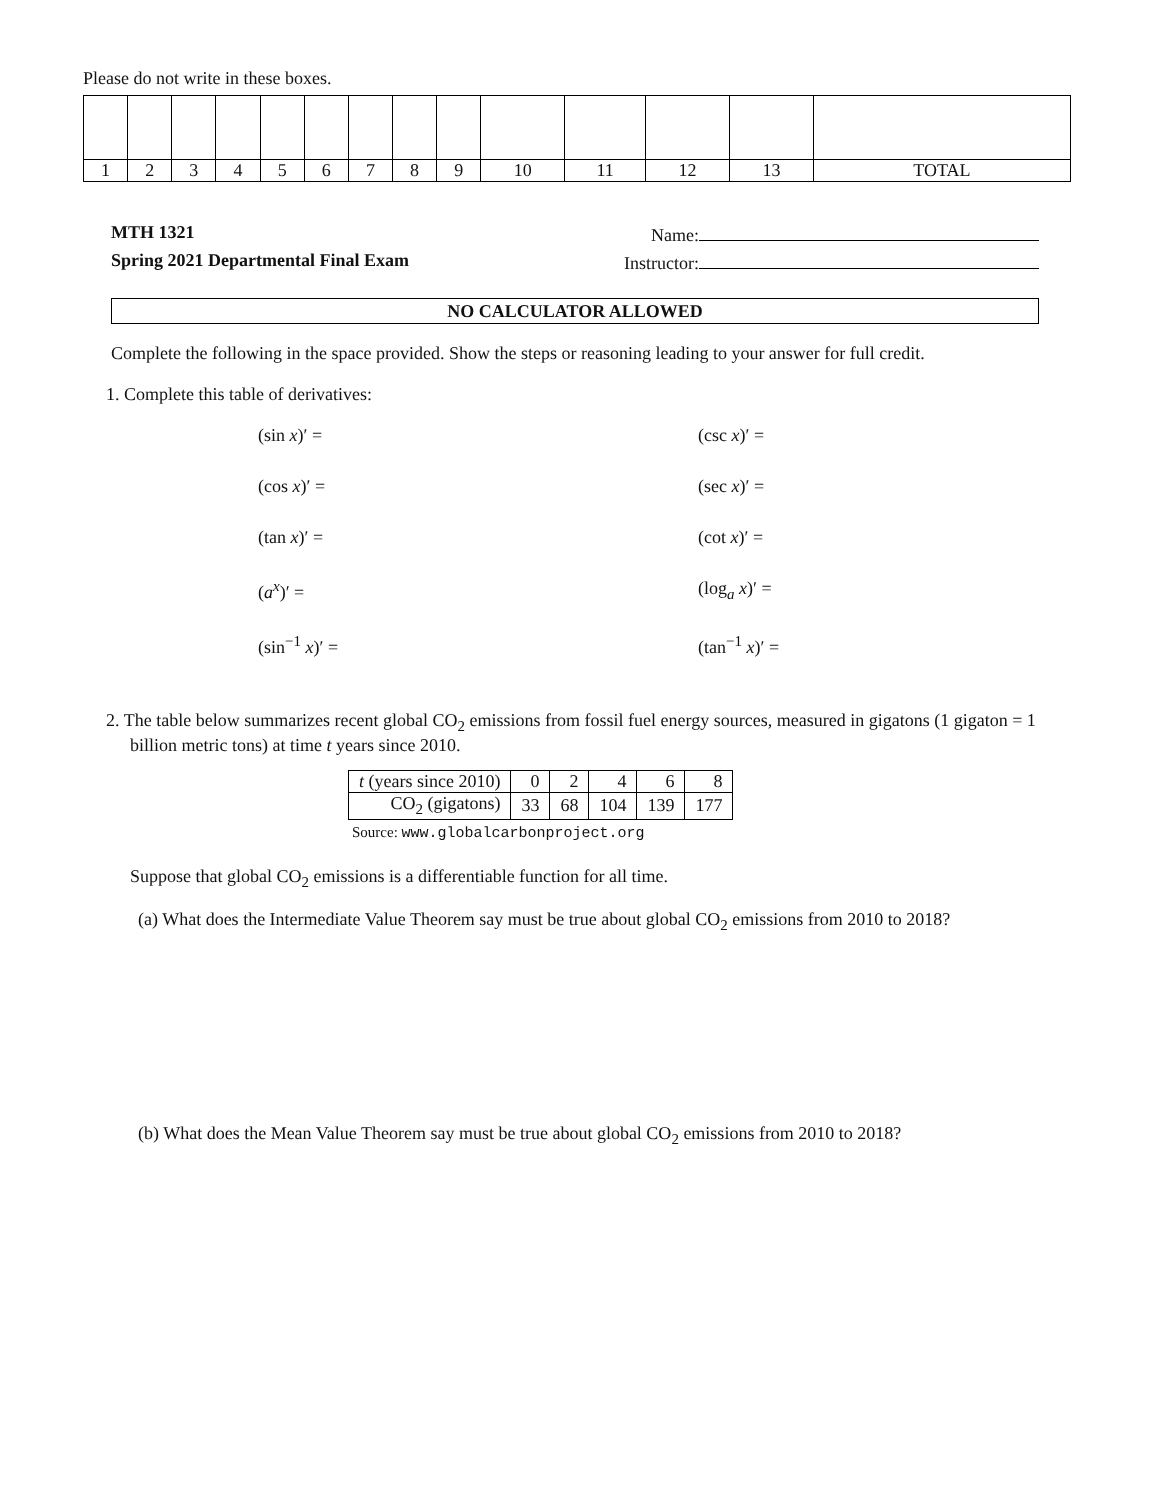Please do not write in these boxes.
| 1 | 2 | 3 | 4 | 5 | 6 | 7 | 8 | 9 | 10 | 11 | 12 | 13 | TOTAL |
MTH 1321 Name:
Spring 2021 Departmental Final Exam Instructor:
NO CALCULATOR ALLOWED
Complete the following in the space provided. Show the steps or reasoning leading to your answer for full credit.
1. Complete this table of derivatives:
(sin x)′ =
(csc x)′ =
(cos x)′ =
(sec x)′ =
(tan x)′ =
(cot x)′ =
(a<sup>x</sup>)′ =
(log<sub>a</sub> x)′ =
(sin<sup>−1</sup> x)′ =
(tan<sup>−1</sup> x)′ =
2. The table below summarizes recent global CO<sub>2</sub> emissions from fossil fuel energy sources, measured in gigatons (1 gigaton = 1 billion metric tons) at time t years since 2010.
| t (years since 2010) | 0 | 2 | 4 | 6 | 8 |
| CO<sub>2</sub> (gigatons) | 33 | 68 | 104 | 139 | 177 |
Source: www.globalcarbonproject.org
Suppose that global CO<sub>2</sub> emissions is a differentiable function for all time.
(a) What does the Intermediate Value Theorem say must be true about global CO<sub>2</sub> emissions from 2010 to 2018?
(b) What does the Mean Value Theorem say must be true about global CO<sub>2</sub> emissions from 2010 to 2018?